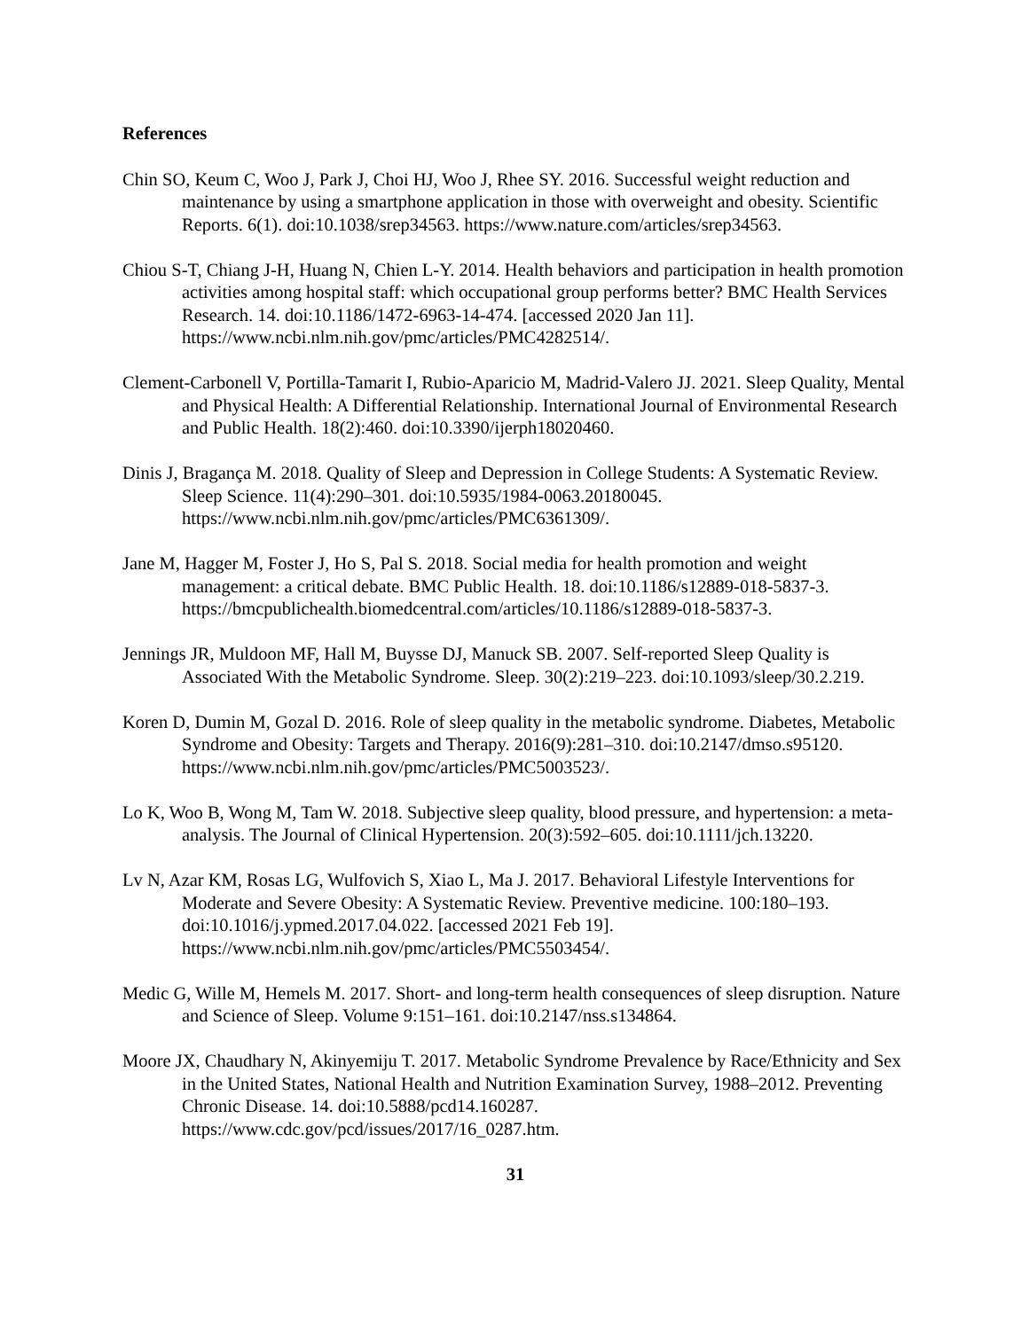References
Chin SO, Keum C, Woo J, Park J, Choi HJ, Woo J, Rhee SY. 2016. Successful weight reduction and maintenance by using a smartphone application in those with overweight and obesity. Scientific Reports. 6(1). doi:10.1038/srep34563. https://www.nature.com/articles/srep34563.
Chiou S-T, Chiang J-H, Huang N, Chien L-Y. 2014. Health behaviors and participation in health promotion activities among hospital staff: which occupational group performs better? BMC Health Services Research. 14. doi:10.1186/1472-6963-14-474. [accessed 2020 Jan 11]. https://www.ncbi.nlm.nih.gov/pmc/articles/PMC4282514/.
Clement-Carbonell V, Portilla-Tamarit I, Rubio-Aparicio M, Madrid-Valero JJ. 2021. Sleep Quality, Mental and Physical Health: A Differential Relationship. International Journal of Environmental Research and Public Health. 18(2):460. doi:10.3390/ijerph18020460.
Dinis J, Bragança M. 2018. Quality of Sleep and Depression in College Students: A Systematic Review. Sleep Science. 11(4):290–301. doi:10.5935/1984-0063.20180045. https://www.ncbi.nlm.nih.gov/pmc/articles/PMC6361309/.
Jane M, Hagger M, Foster J, Ho S, Pal S. 2018. Social media for health promotion and weight management: a critical debate. BMC Public Health. 18. doi:10.1186/s12889-018-5837-3. https://bmcpublichealth.biomedcentral.com/articles/10.1186/s12889-018-5837-3.
Jennings JR, Muldoon MF, Hall M, Buysse DJ, Manuck SB. 2007. Self-reported Sleep Quality is Associated With the Metabolic Syndrome. Sleep. 30(2):219–223. doi:10.1093/sleep/30.2.219.
Koren D, Dumin M, Gozal D. 2016. Role of sleep quality in the metabolic syndrome. Diabetes, Metabolic Syndrome and Obesity: Targets and Therapy. 2016(9):281–310. doi:10.2147/dmso.s95120. https://www.ncbi.nlm.nih.gov/pmc/articles/PMC5003523/.
Lo K, Woo B, Wong M, Tam W. 2018. Subjective sleep quality, blood pressure, and hypertension: a meta-analysis. The Journal of Clinical Hypertension. 20(3):592–605. doi:10.1111/jch.13220.
Lv N, Azar KM, Rosas LG, Wulfovich S, Xiao L, Ma J. 2017. Behavioral Lifestyle Interventions for Moderate and Severe Obesity: A Systematic Review. Preventive medicine. 100:180–193. doi:10.1016/j.ypmed.2017.04.022. [accessed 2021 Feb 19]. https://www.ncbi.nlm.nih.gov/pmc/articles/PMC5503454/.
Medic G, Wille M, Hemels M. 2017. Short- and long-term health consequences of sleep disruption. Nature and Science of Sleep. Volume 9:151–161. doi:10.2147/nss.s134864.
Moore JX, Chaudhary N, Akinyemiju T. 2017. Metabolic Syndrome Prevalence by Race/Ethnicity and Sex in the United States, National Health and Nutrition Examination Survey, 1988–2012. Preventing Chronic Disease. 14. doi:10.5888/pcd14.160287. https://www.cdc.gov/pcd/issues/2017/16_0287.htm.
31